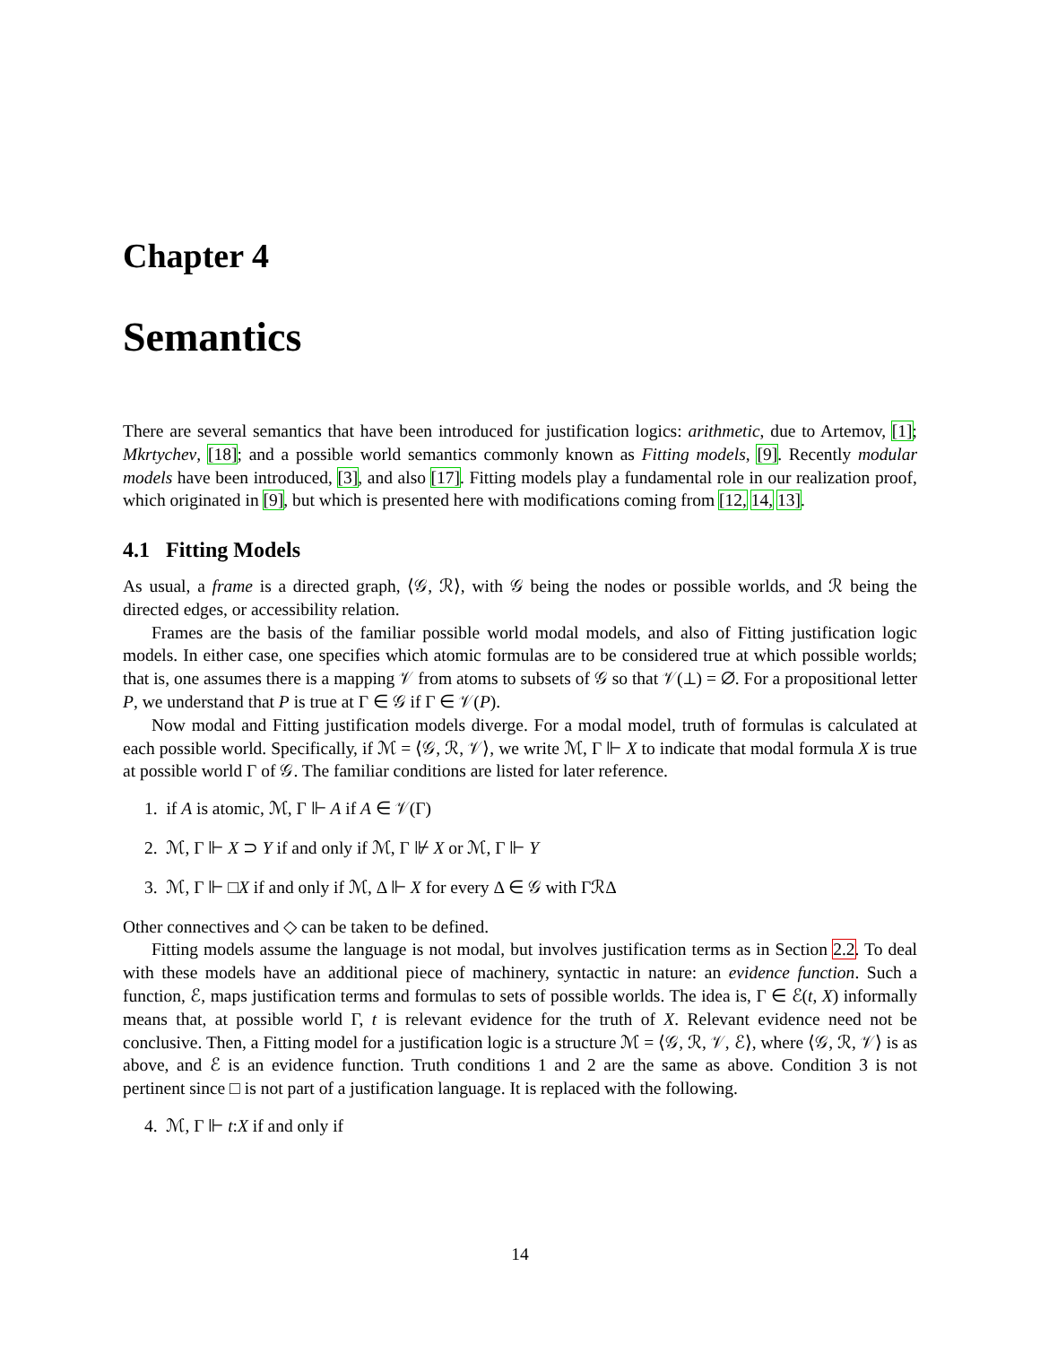Chapter 4
Semantics
There are several semantics that have been introduced for justification logics: arithmetic, due to Artemov, [1]; Mkrtychev, [18]; and a possible world semantics commonly known as Fitting models, [9]. Recently modular models have been introduced, [3], and also [17]. Fitting models play a fundamental role in our realization proof, which originated in [9], but which is presented here with modifications coming from [12, 14, 13].
4.1 Fitting Models
As usual, a frame is a directed graph, ⟨𝒢, ℛ⟩, with 𝒢 being the nodes or possible worlds, and ℛ being the directed edges, or accessibility relation.
Frames are the basis of the familiar possible world modal models, and also of Fitting justification logic models. In either case, one specifies which atomic formulas are to be considered true at which possible worlds; that is, one assumes there is a mapping 𝒱 from atoms to subsets of 𝒢 so that 𝒱(⊥) = ∅. For a propositional letter P, we understand that P is true at Γ ∈ 𝒢 if Γ ∈ 𝒱(P).
Now modal and Fitting justification models diverge. For a modal model, truth of formulas is calculated at each possible world. Specifically, if ℳ = ⟨𝒢, ℛ, 𝒱⟩, we write ℳ, Γ ⊩ X to indicate that modal formula X is true at possible world Γ of 𝒢. The familiar conditions are listed for later reference.
1. if A is atomic, ℳ, Γ ⊩ A if A ∈ 𝒱(Γ)
2. ℳ, Γ ⊩ X ⊃ Y if and only if ℳ, Γ ⊮ X or ℳ, Γ ⊩ Y
3. ℳ, Γ ⊩ □X if and only if ℳ, Δ ⊩ X for every Δ ∈ 𝒢 with ΓℛΔ
Other connectives and ◇ can be taken to be defined.
Fitting models assume the language is not modal, but involves justification terms as in Section 2.2. To deal with these models have an additional piece of machinery, syntactic in nature: an evidence function. Such a function, ℰ, maps justification terms and formulas to sets of possible worlds. The idea is, Γ ∈ ℰ(t, X) informally means that, at possible world Γ, t is relevant evidence for the truth of X. Relevant evidence need not be conclusive. Then, a Fitting model for a justification logic is a structure ℳ = ⟨𝒢, ℛ, 𝒱, ℰ⟩, where ⟨𝒢, ℛ, 𝒱⟩ is as above, and ℰ is an evidence function. Truth conditions 1 and 2 are the same as above. Condition 3 is not pertinent since □ is not part of a justification language. It is replaced with the following.
4. ℳ, Γ ⊩ t:X if and only if
14